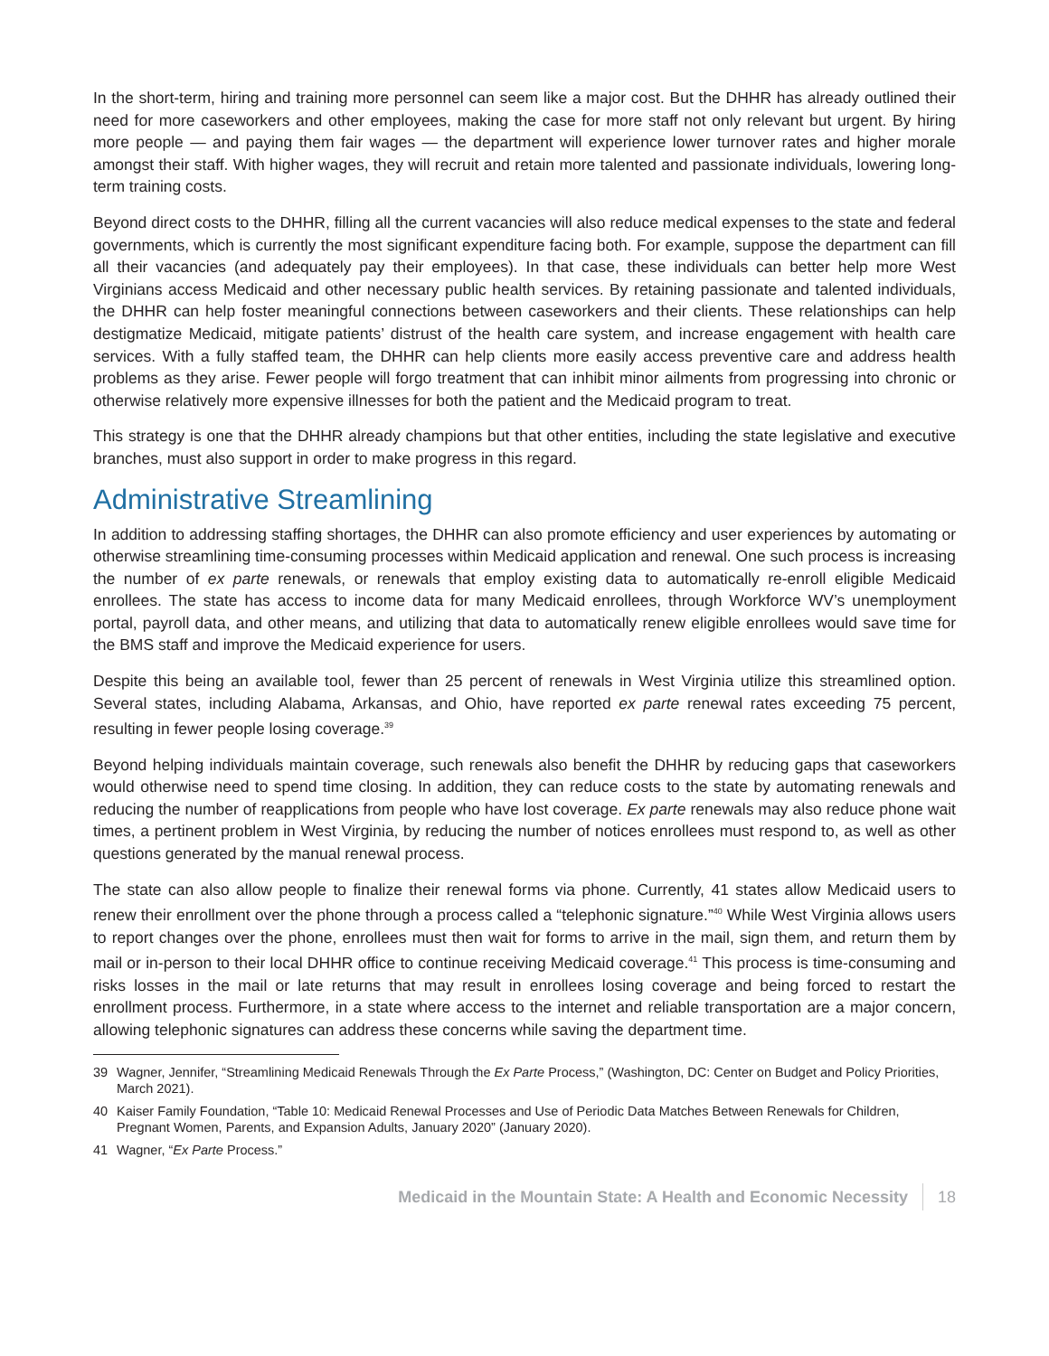In the short-term, hiring and training more personnel can seem like a major cost. But the DHHR has already outlined their need for more caseworkers and other employees, making the case for more staff not only relevant but urgent. By hiring more people — and paying them fair wages — the department will experience lower turnover rates and higher morale amongst their staff. With higher wages, they will recruit and retain more talented and passionate individuals, lowering long-term training costs.
Beyond direct costs to the DHHR, filling all the current vacancies will also reduce medical expenses to the state and federal governments, which is currently the most significant expenditure facing both. For example, suppose the department can fill all their vacancies (and adequately pay their employees). In that case, these individuals can better help more West Virginians access Medicaid and other necessary public health services. By retaining passionate and talented individuals, the DHHR can help foster meaningful connections between caseworkers and their clients. These relationships can help destigmatize Medicaid, mitigate patients’ distrust of the health care system, and increase engagement with health care services. With a fully staffed team, the DHHR can help clients more easily access preventive care and address health problems as they arise. Fewer people will forgo treatment that can inhibit minor ailments from progressing into chronic or otherwise relatively more expensive illnesses for both the patient and the Medicaid program to treat.
This strategy is one that the DHHR already champions but that other entities, including the state legislative and executive branches, must also support in order to make progress in this regard.
Administrative Streamlining
In addition to addressing staffing shortages, the DHHR can also promote efficiency and user experiences by automating or otherwise streamlining time-consuming processes within Medicaid application and renewal. One such process is increasing the number of ex parte renewals, or renewals that employ existing data to automatically re-enroll eligible Medicaid enrollees. The state has access to income data for many Medicaid enrollees, through Workforce WV’s unemployment portal, payroll data, and other means, and utilizing that data to automatically renew eligible enrollees would save time for the BMS staff and improve the Medicaid experience for users.
Despite this being an available tool, fewer than 25 percent of renewals in West Virginia utilize this streamlined option. Several states, including Alabama, Arkansas, and Ohio, have reported ex parte renewal rates exceeding 75 percent, resulting in fewer people losing coverage.<sup>39</sup>
Beyond helping individuals maintain coverage, such renewals also benefit the DHHR by reducing gaps that caseworkers would otherwise need to spend time closing. In addition, they can reduce costs to the state by automating renewals and reducing the number of reapplications from people who have lost coverage. Ex parte renewals may also reduce phone wait times, a pertinent problem in West Virginia, by reducing the number of notices enrollees must respond to, as well as other questions generated by the manual renewal process.
The state can also allow people to finalize their renewal forms via phone. Currently, 41 states allow Medicaid users to renew their enrollment over the phone through a process called a “telephonic signature.”<sup>40</sup> While West Virginia allows users to report changes over the phone, enrollees must then wait for forms to arrive in the mail, sign them, and return them by mail or in-person to their local DHHR office to continue receiving Medicaid coverage.<sup>41</sup> This process is time-consuming and risks losses in the mail or late returns that may result in enrollees losing coverage and being forced to restart the enrollment process. Furthermore, in a state where access to the internet and reliable transportation are a major concern, allowing telephonic signatures can address these concerns while saving the department time.
39 Wagner, Jennifer, “Streamlining Medicaid Renewals Through the Ex Parte Process,” (Washington, DC: Center on Budget and Policy Priorities, March 2021).
40 Kaiser Family Foundation, “Table 10: Medicaid Renewal Processes and Use of Periodic Data Matches Between Renewals for Children, Pregnant Women, Parents, and Expansion Adults, January 2020” (January 2020).
41 Wagner, “Ex Parte Process.”
Medicaid in the Mountain State: A Health and Economic Necessity 18